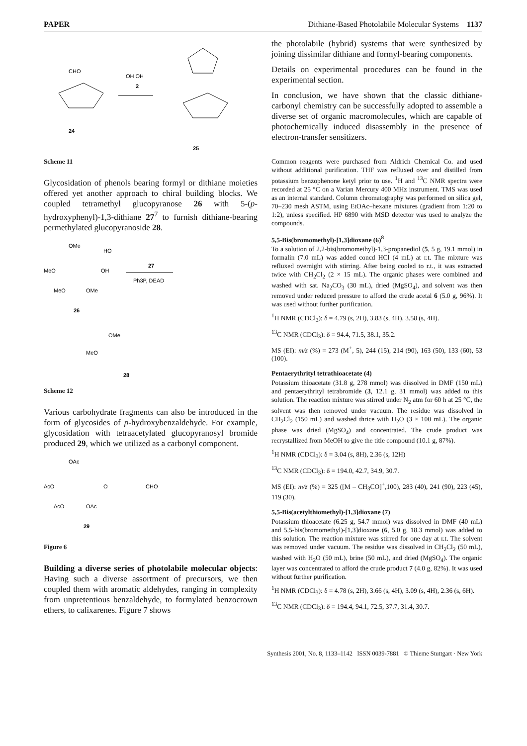PAPER Dithiane-Based Photolabile Molecular Systems 1137
CHO
24
OH OH
2
25
Scheme 11
Glycosidation of phenols bearing formyl or dithiane moieties offered yet another approach to chiral building blocks. We coupled tetramethyl glucopyranose 26 with 5-(p-hydroxyphenyl)-1,3-dithiane 27<sup>7</sup> to furnish dithiane-bearing permethylated glucopyranoside 28.
OMe
MeO
OH
MeO
OMe
26
HO
27
Ph3P, DEAD
OMe
MeO
28
Scheme 12
Various carbohydrate fragments can also be introduced in the form of glycosides of p-hydroxybenzaldehyde. For example, glycosidation with tetraacetylated glucopyranosyl bromide produced 29, which we utilized as a carbonyl component.
OAc
AcO
O
CHO
AcO
OAc
29
Figure 6
Building a diverse series of photolabile molecular objects: Having such a diverse assortment of precursors, we then coupled them with aromatic aldehydes, ranging in complexity from unpretentious benzaldehyde, to formylated benzocrown ethers, to calixarenes. Figure 7 shows
the photolabile (hybrid) systems that were synthesized by joining dissimilar dithiane and formyl-bearing components.
Details on experimental procedures can be found in the experimental section.
In conclusion, we have shown that the classic dithiane-carbonyl chemistry can be successfully adopted to assemble a diverse set of organic macromolecules, which are capable of photochemically induced disassembly in the presence of electron-transfer sensitizers.
Common reagents were purchased from Aldrich Chemical Co. and used without additional purification. THF was refluxed over and distilled from potassium benzophenone ketyl prior to use. <sup>1</sup>H and <sup>13</sup>C NMR spectra were recorded at 25 °C on a Varian Mercury 400 MHz instrument. TMS was used as an internal standard. Column chromatography was performed on silica gel, 70–230 mesh ASTM, using EtOAc–hexane mixtures (gradient from 1:20 to 1:2), unless specified. HP 6890 with MSD detector was used to analyze the compounds.
5,5-Bis(bromomethyl)-[1,3]dioxane (6)<sup>8</sup>
To a solution of 2,2-bis(bromomethyl)-1,3-propanediol (5, 5 g, 19.1 mmol) in formalin (7.0 mL) was added concd HCl (4 mL) at r.t. The mixture was refluxed overnight with stirring. After being cooled to r.t., it was extracted twice with CH<sub>2</sub>Cl<sub>2</sub> (2 × 15 mL). The organic phases were combined and washed with sat. Na<sub>2</sub>CO<sub>3</sub> (30 mL), dried (MgSO<sub>4</sub>), and solvent was then removed under reduced pressure to afford the crude acetal 6 (5.0 g, 96%). It was used without further purification.
<sup>1</sup>H NMR (CDCl<sub>3</sub>): δ = 4.79 (s, 2H), 3.83 (s, 4H), 3.58 (s, 4H).
<sup>13</sup>C NMR (CDCl<sub>3</sub>): δ = 94.4, 71.5, 38.1, 35.2.
MS (EI): m/z (%) = 273 (M<sup>+</sup>, 5), 244 (15), 214 (90), 163 (50), 133 (60), 53 (100).
Pentaerythrityl tetrathioacetate (4)
Potassium thioacetate (31.8 g, 278 mmol) was dissolved in DMF (150 mL) and pentaerythrityl tetrabromide (3, 12.1 g, 31 mmol) was added to this solution. The reaction mixture was stirred under N<sub>2</sub> atm for 60 h at 25 °C, the solvent was then removed under vacuum. The residue was dissolved in CH<sub>2</sub>Cl<sub>2</sub> (150 mL) and washed thrice with H<sub>2</sub>O (3 × 100 mL). The organic phase was dried (MgSO<sub>4</sub>) and concentrated. The crude product was recrystallized from MeOH to give the title compound (10.1 g, 87%).
<sup>1</sup>H NMR (CDCl<sub>3</sub>): δ = 3.04 (s, 8H), 2.36 (s, 12H)
<sup>13</sup>C NMR (CDCl<sub>3</sub>): δ = 194.0, 42.7, 34.9, 30.7.
MS (EI): m/z (%) = 325 ([M – CH<sub>3</sub>CO]<sup>+</sup>,100), 283 (40), 241 (90), 223 (45), 119 (30).
5,5-Bis(acetylthiomethyl)-[1,3]dioxane (7)
Potassium thioacetate (6.25 g, 54.7 mmol) was dissolved in DMF (40 mL) and 5,5-bis(bromomethyl)-[1,3]dioxane (6, 5.0 g, 18.3 mmol) was added to this solution. The reaction mixture was stirred for one day at r.t. The solvent was removed under vacuum. The residue was dissolved in CH<sub>2</sub>Cl<sub>2</sub> (50 mL), washed with H<sub>2</sub>O (50 mL), brine (50 mL), and dried (MgSO<sub>4</sub>). The organic layer was concentrated to afford the crude product 7 (4.0 g, 82%). It was used without further purification.
<sup>1</sup>H NMR (CDCl<sub>3</sub>): δ = 4.78 (s, 2H), 3.66 (s, 4H), 3.09 (s, 4H), 2.36 (s, 6H).
<sup>13</sup>C NMR (CDCl<sub>3</sub>): δ = 194.4, 94.1, 72.5, 37.7, 31.4, 30.7.
Synthesis 2001, No. 8, 1133–1142 ISSN 0039-7881 © Thieme Stuttgart · New York